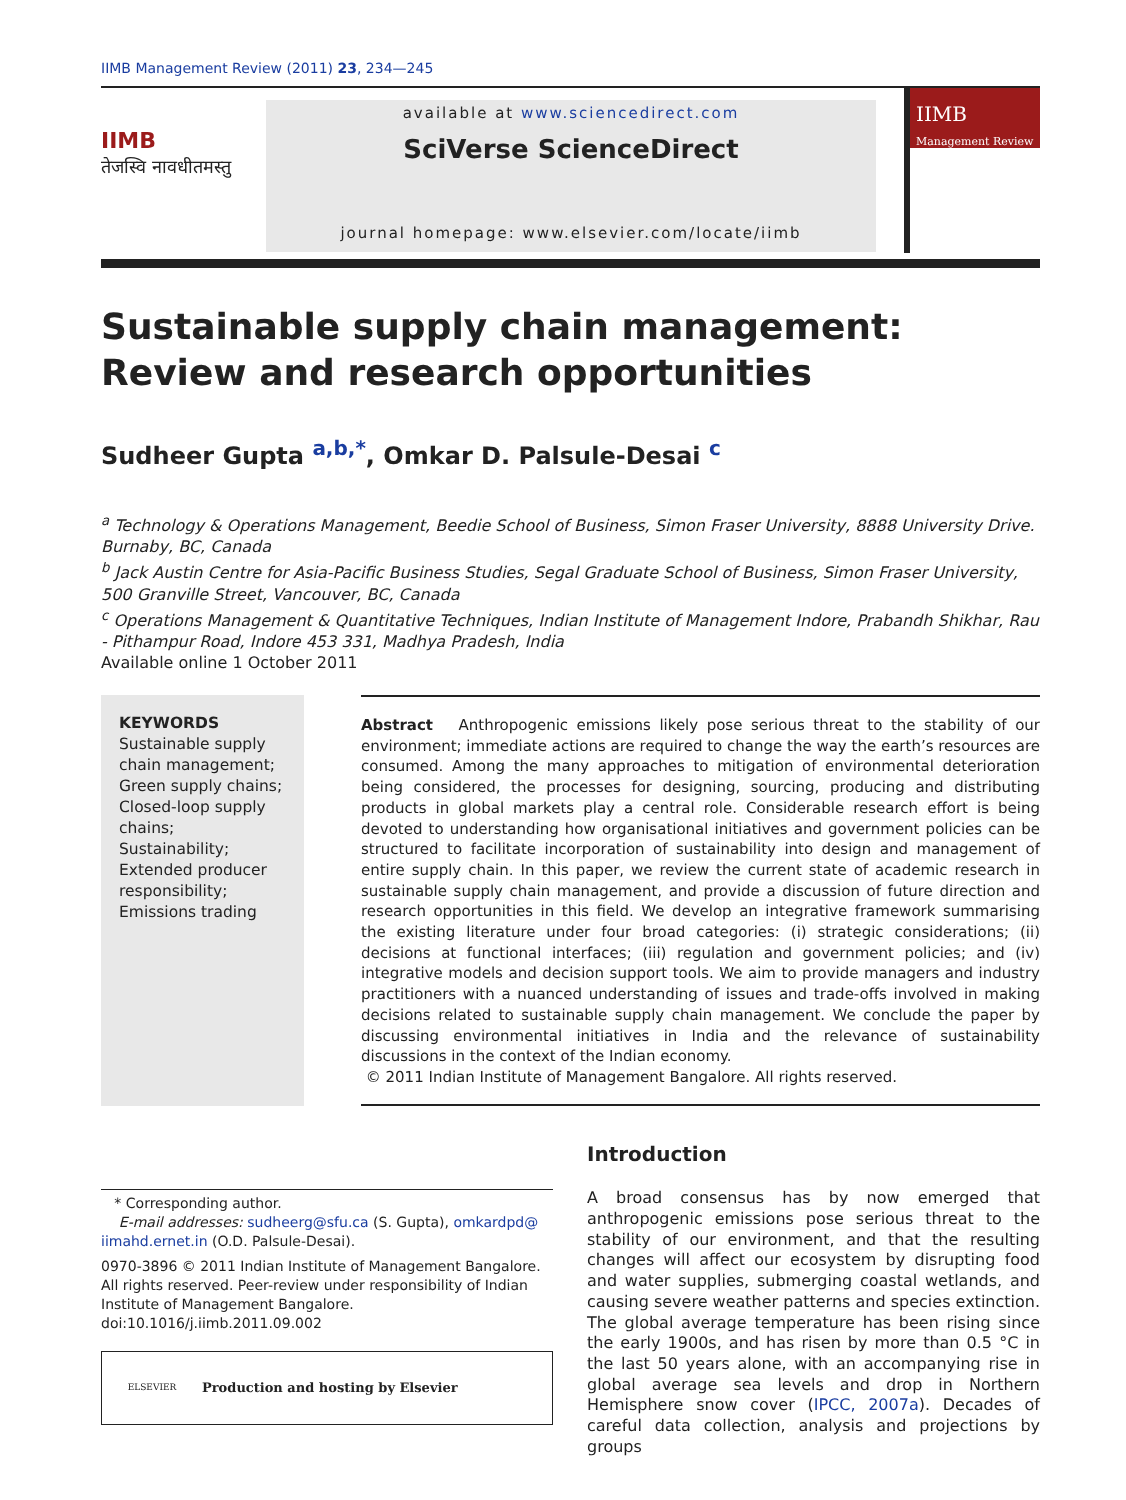IIMB Management Review (2011) 23, 234—245
IIMB
तेजस्वि नावधीतमस्तु
available at www.sciencedirect.com
SciVerse ScienceDirect
journal homepage: www.elsevier.com/locate/iimb
IIMB Management Review
Sustainable supply chain management: Review and research opportunities
Sudheer Gupta <sup>a,b,*</sup>, Omkar D. Palsule-Desai <sup>c</sup>
<sup>a</sup> Technology & Operations Management, Beedie School of Business, Simon Fraser University, 8888 University Drive. Burnaby, BC, Canada
<sup>b</sup> Jack Austin Centre for Asia-Pacific Business Studies, Segal Graduate School of Business, Simon Fraser University, 500 Granville Street, Vancouver, BC, Canada
<sup>c</sup> Operations Management & Quantitative Techniques, Indian Institute of Management Indore, Prabandh Shikhar, Rau - Pithampur Road, Indore 453 331, Madhya Pradesh, India
Available online 1 October 2011
KEYWORDS
Sustainable supply chain management;
Green supply chains;
Closed-loop supply chains;
Sustainability;
Extended producer responsibility;
Emissions trading
Abstract Anthropogenic emissions likely pose serious threat to the stability of our environment; immediate actions are required to change the way the earth’s resources are consumed. Among the many approaches to mitigation of environmental deterioration being considered, the processes for designing, sourcing, producing and distributing products in global markets play a central role. Considerable research effort is being devoted to understanding how organisational initiatives and government policies can be structured to facilitate incorporation of sustainability into design and management of entire supply chain. In this paper, we review the current state of academic research in sustainable supply chain management, and provide a discussion of future direction and research opportunities in this field. We develop an integrative framework summarising the existing literature under four broad categories: (i) strategic considerations; (ii) decisions at functional interfaces; (iii) regulation and government policies; and (iv) integrative models and decision support tools. We aim to provide managers and industry practitioners with a nuanced understanding of issues and trade-offs involved in making decisions related to sustainable supply chain management. We conclude the paper by discussing environmental initiatives in India and the relevance of sustainability discussions in the context of the Indian economy.
© 2011 Indian Institute of Management Bangalore. All rights reserved.
* Corresponding author.
E-mail addresses: sudheerg@sfu.ca (S. Gupta), omkardpd@ iimahd.ernet.in (O.D. Palsule-Desai).
0970-3896 © 2011 Indian Institute of Management Bangalore. All rights reserved. Peer-review under responsibility of Indian Institute of Management Bangalore.
doi:10.1016/j.iimb.2011.09.002
ELSEVIER Production and hosting by Elsevier
Introduction
A broad consensus has by now emerged that anthropogenic emissions pose serious threat to the stability of our environment, and that the resulting changes will affect our ecosystem by disrupting food and water supplies, submerging coastal wetlands, and causing severe weather patterns and species extinction. The global average temperature has been rising since the early 1900s, and has risen by more than 0.5 °C in the last 50 years alone, with an accompanying rise in global average sea levels and drop in Northern Hemisphere snow cover (IPCC, 2007a). Decades of careful data collection, analysis and projections by groups